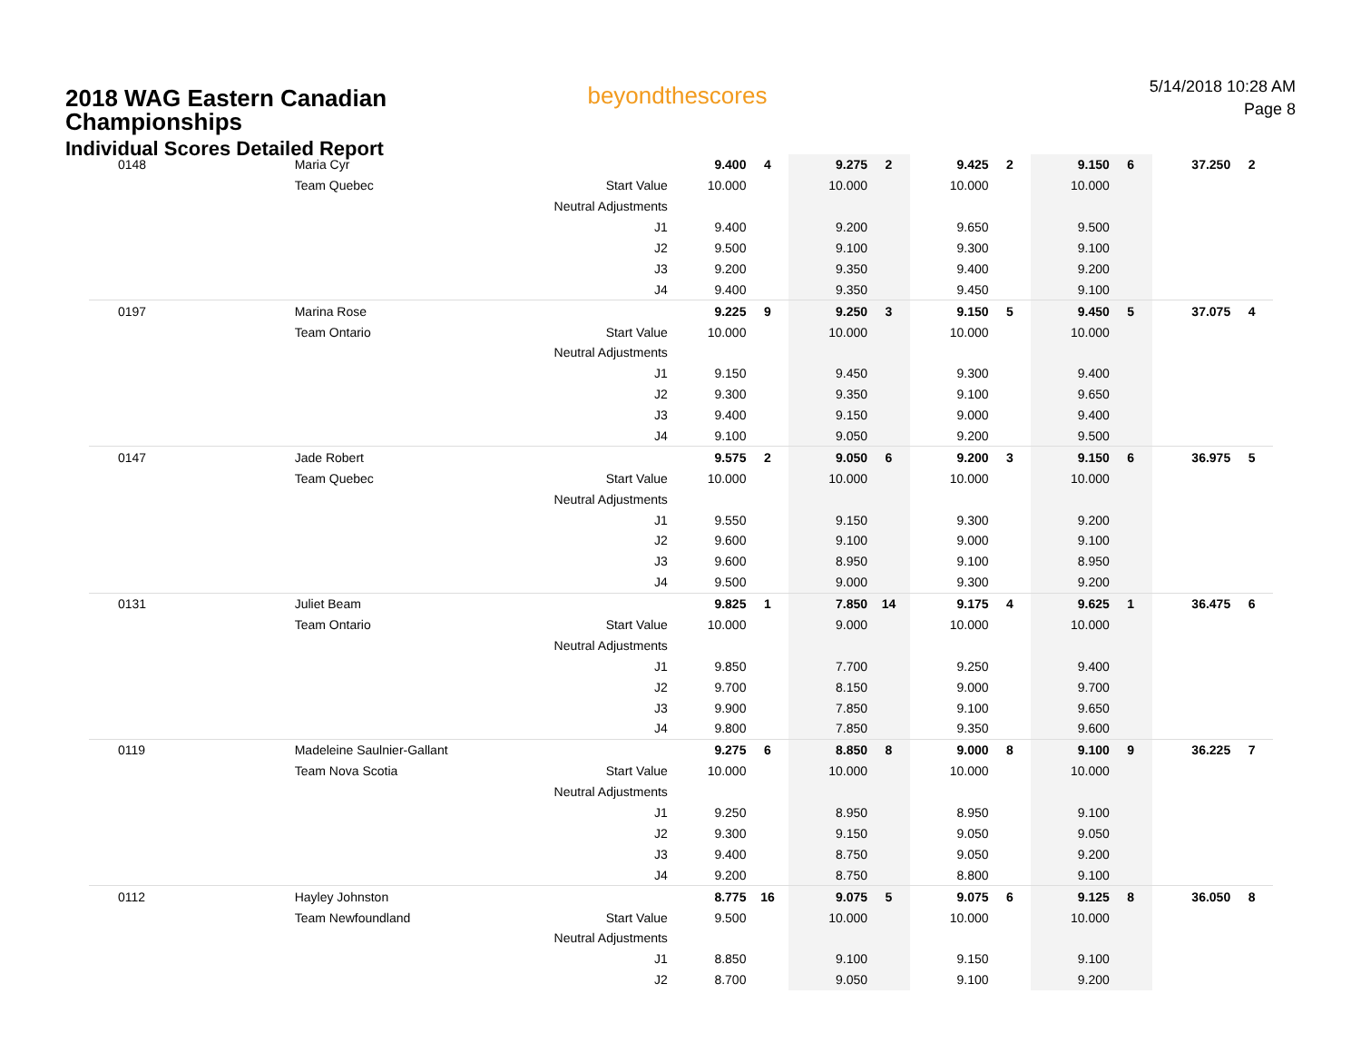2018 WAG Eastern Canadian
Championships
Individual Scores Detailed Report
beyondthescores
5/14/2018 10:28 AM
Page 8
| 0148 | Maria Cyr | | 9.400 | 4 | 9.275 | 2 | 9.425 | 2 | 9.150 | 6 | 37.250 | 2 |
| | Team Quebec | Start Value | 10.000 | | 10.000 | | 10.000 | | 10.000 | | | |
| | | Neutral Adjustments | | | | | | | | | | |
| | | J1 | 9.400 | | 9.200 | | 9.650 | | 9.500 | | | |
| | | J2 | 9.500 | | 9.100 | | 9.300 | | 9.100 | | | |
| | | J3 | 9.200 | | 9.350 | | 9.400 | | 9.200 | | | |
| | | J4 | 9.400 | | 9.350 | | 9.450 | | 9.100 | | | |
| 0197 | Marina Rose | | 9.225 | 9 | 9.250 | 3 | 9.150 | 5 | 9.450 | 5 | 37.075 | 4 |
| | Team Ontario | Start Value | 10.000 | | 10.000 | | 10.000 | | 10.000 | | | |
| | | Neutral Adjustments | | | | | | | | | | |
| | | J1 | 9.150 | | 9.450 | | 9.300 | | 9.400 | | | |
| | | J2 | 9.300 | | 9.350 | | 9.100 | | 9.650 | | | |
| | | J3 | 9.400 | | 9.150 | | 9.000 | | 9.400 | | | |
| | | J4 | 9.100 | | 9.050 | | 9.200 | | 9.500 | | | |
| 0147 | Jade Robert | | 9.575 | 2 | 9.050 | 6 | 9.200 | 3 | 9.150 | 6 | 36.975 | 5 |
| | Team Quebec | Start Value | 10.000 | | 10.000 | | 10.000 | | 10.000 | | | |
| | | Neutral Adjustments | | | | | | | | | | |
| | | J1 | 9.550 | | 9.150 | | 9.300 | | 9.200 | | | |
| | | J2 | 9.600 | | 9.100 | | 9.000 | | 9.100 | | | |
| | | J3 | 9.600 | | 8.950 | | 9.100 | | 8.950 | | | |
| | | J4 | 9.500 | | 9.000 | | 9.300 | | 9.200 | | | |
| 0131 | Juliet Beam | | 9.825 | 1 | 7.850 | 14 | 9.175 | 4 | 9.625 | 1 | 36.475 | 6 |
| | Team Ontario | Start Value | 10.000 | | 9.000 | | 10.000 | | 10.000 | | | |
| | | Neutral Adjustments | | | | | | | | | | |
| | | J1 | 9.850 | | 7.700 | | 9.250 | | 9.400 | | | |
| | | J2 | 9.700 | | 8.150 | | 9.000 | | 9.700 | | | |
| | | J3 | 9.900 | | 7.850 | | 9.100 | | 9.650 | | | |
| | | J4 | 9.800 | | 7.850 | | 9.350 | | 9.600 | | | |
| 0119 | Madeleine Saulnier-Gallant | | 9.275 | 6 | 8.850 | 8 | 9.000 | 8 | 9.100 | 9 | 36.225 | 7 |
| | Team Nova Scotia | Start Value | 10.000 | | 10.000 | | 10.000 | | 10.000 | | | |
| | | Neutral Adjustments | | | | | | | | | | |
| | | J1 | 9.250 | | 8.950 | | 8.950 | | 9.100 | | | |
| | | J2 | 9.300 | | 9.150 | | 9.050 | | 9.050 | | | |
| | | J3 | 9.400 | | 8.750 | | 9.050 | | 9.200 | | | |
| | | J4 | 9.200 | | 8.750 | | 8.800 | | 9.100 | | | |
| 0112 | Hayley Johnston | | 8.775 | 16 | 9.075 | 5 | 9.075 | 6 | 9.125 | 8 | 36.050 | 8 |
| | Team Newfoundland | Start Value | 9.500 | | 10.000 | | 10.000 | | 10.000 | | | |
| | | Neutral Adjustments | | | | | | | | | | |
| | | J1 | 8.850 | | 9.100 | | 9.150 | | 9.100 | | | |
| | | J2 | 8.700 | | 9.050 | | 9.100 | | 9.200 | | | |